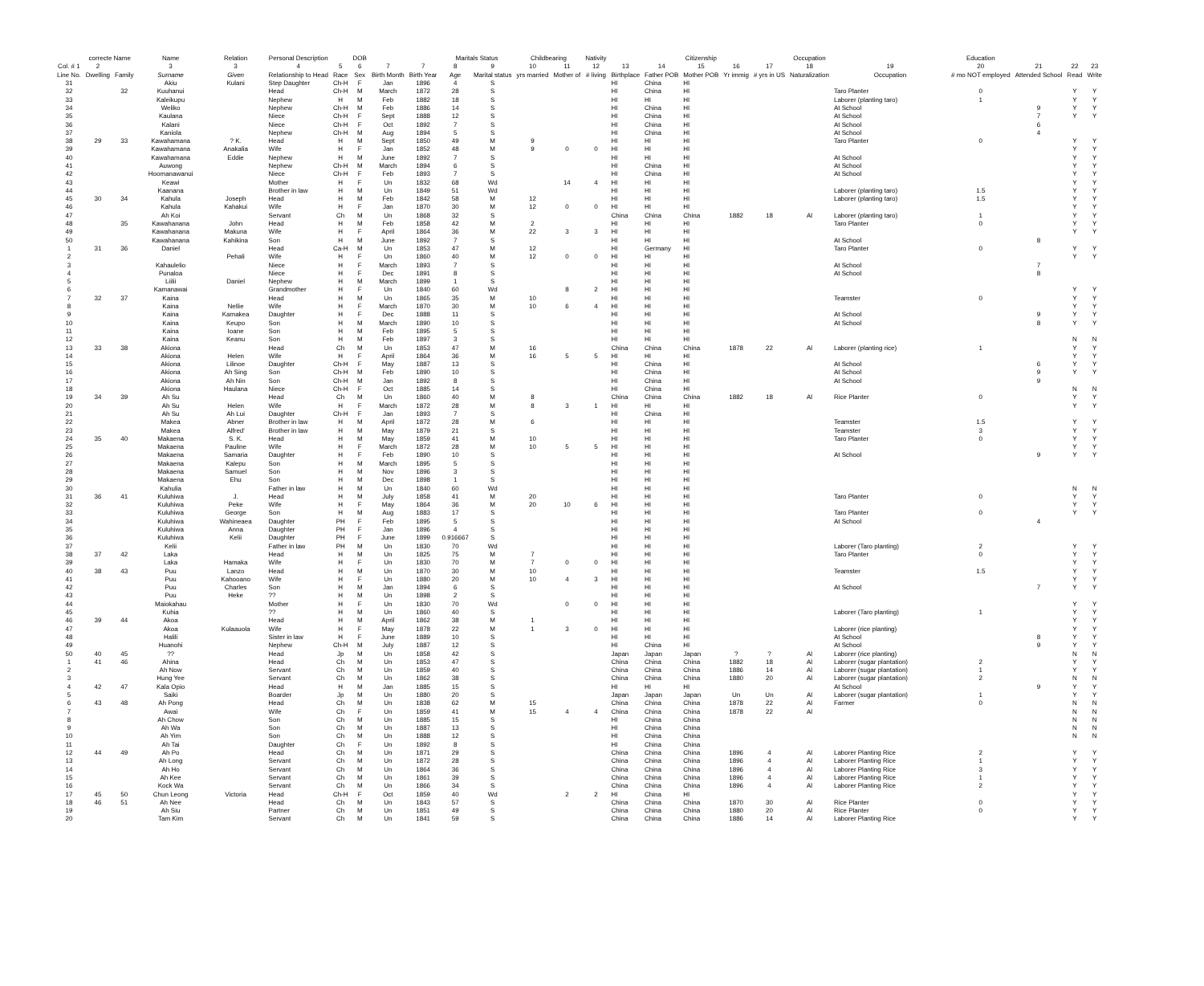| | correcte Name | | Name | Relation | Personal Description | | DOB | | | Maritals Status | | Childbearing | | Nativity | | | Citizenship | | | Occupation | | Education | | | |
| --- | --- | --- | --- | --- | --- | --- | --- | --- | --- | --- | --- | --- | --- | --- | --- | --- | --- | --- | --- | --- | --- | --- | --- | --- | --- |
| Col. # 1 | 2 | | 3 | 3 | 4 | 5 | 6 | 7 | 7 | 8 | 9 | 10 | 11 | 12 | 13 | 14 | 15 | 16 | 17 | 18 | 19 | 20 | 21 | 22 | 23 |
| Line No. | Dwelling | Family | Surname | Given | Relationship to Head | Race | Sex | Birth Month | Birth Year | Age | Marital status | yrs married | Mother of | # living | Birthplace | Father POB | Mother POB | Yr immig | # yrs in US | Naturalization | Occupation | # mo NOT employed | Attended School | Read | Write |
| 31 | | | Akiu | Kulani | Step Daughter | Ch-H | F | Jan | 1896 | 4 | S | | | | HI | China | HI | | | | | | | | |
| 32 | | 32 | Kuuhanui | | Head | Ch-H | M | March | 1872 | 28 | S | | | | HI | China | HI | | | | Taro Planter | 0 | | Y | Y |
| 33 | | | Kaleikupu | | Nephew | H | M | Feb | 1882 | 18 | S | | | | HI | HI | HI | | | | Laborer (planting taro) | 1 | | Y | Y |
| 34 | | | Weliko | | Nephew | Ch-H | M | Feb | 1886 | 14 | S | | | | HI | China | HI | | | | At School | | 9 | Y | Y |
| 35 | | | Kaulana | | Niece | Ch-H | F | Sept | 1888 | 12 | S | | | | HI | China | HI | | | | At School | | 7 | Y | Y |
| 36 | | | Kalani | | Niece | Ch-H | F | Oct | 1892 | 7 | S | | | | HI | China | HI | | | | At School | | 6 | | |
| 37 | | | Kaniola | | Nephew | Ch-H | M | Aug | 1894 | 5 | S | | | | HI | China | HI | | | | At School | | 4 | | |
| 38 | 29 | 33 | Kawahamana | ? K. | Head | H | M | Sept | 1850 | 49 | M | 9 | | | HI | HI | HI | | | | Taro Planter | 0 | | Y | Y |
| 39 | | | Kawahamana | Anakalia | Wife | H | F | Jan | 1852 | 48 | M | 9 | 0 | 0 | HI | HI | HI | | | | | | | Y | Y |
| 40 | | | Kawahamana | Eddie | Nephew | H | M | June | 1892 | 7 | S | | | | HI | HI | HI | | | | At School | | | Y | Y |
| 41 | | | Auwong | | Nephew | Ch-H | M | March | 1894 | 6 | S | | | | HI | China | HI | | | | At School | | | Y | Y |
| 42 | | | Hoomanawanui | | Niece | Ch-H | F | Feb | 1893 | 7 | S | | | | HI | China | HI | | | | At School | | | Y | Y |
| 43 | | | Keawi | | Mother | H | F | Un | 1832 | 68 | Wd | | 14 | 4 | HI | HI | HI | | | | | | | Y | Y |
| 44 | | | Kaanana | | Brother in law | H | M | Un | 1849 | 51 | Wd | | | | HI | HI | HI | | | | Laborer (planting taro) | 1.5 | | Y | Y |
| 45 | 30 | 34 | Kahula | Joseph | Head | H | M | Feb | 1842 | 58 | M | 12 | | | HI | HI | HI | | | | Laborer (planting taro) | 1.5 | | Y | Y |
| 46 | | | Kahula | Kahakui | Wife | H | F | Jan | 1870 | 30 | M | 12 | 0 | 0 | HI | HI | HI | | | | | | | Y | Y |
| 47 | | | Ah Koi | | Servant | Ch | M | Un | 1868 | 32 | S | | | | China | China | China | 1882 | 18 | Al | Laborer (planting taro) | 1 | | Y | Y |
| 48 | | 35 | Kawahanana | John | Head | H | M | Feb | 1858 | 42 | M | 2 | | | HI | HI | HI | | | | Taro Planter | 0 | | Y | Y |
| 49 | | | Kawahanana | Makuna | Wife | H | F | April | 1864 | 36 | M | 22 | 3 | 3 | HI | HI | HI | | | | | | | Y | Y |
| 50 | | | Kawahanana | Kahikina | Son | H | M | June | 1892 | 7 | S | | | | HI | HI | HI | | | | At School | | 8 | | |
| 1 | 31 | 36 | Daniel | | Head | Ca-H | M | Un | 1853 | 47 | M | 12 | | | HI | Germany | HI | | | | Taro Planter | 0 | | Y | Y |
| 2 | | | | Pehali | Wife | H | F | Un | 1860 | 40 | M | 12 | 0 | 0 | HI | HI | HI | | | | | | | Y | Y |
| 3 | | | Kahaulelio | | Niece | H | F | March | 1893 | 7 | S | | | | HI | HI | HI | | | | At School | | 7 | | |
| 4 | | | Punaloa | | Niece | H | F | Dec | 1891 | 8 | S | | | | HI | HI | HI | | | | At School | | 8 | | |
| 5 | | | Liilii | Daniel | Nephew | H | M | March | 1899 | 1 | S | | | | HI | HI | HI | | | | | | | | |
| 6 | | | Kamanawai | | Grandmother | H | F | Un | 1840 | 60 | Wd | | 8 | 2 | HI | HI | HI | | | | | | | Y | Y |
| 7 | 32 | 37 | Kaina | | Head | H | M | Un | 1865 | 35 | M | 10 | | | HI | HI | HI | | | | Teamster | 0 | | Y | Y |
| 8 | | | Kaina | Nellie | Wife | H | F | March | 1870 | 30 | M | 10 | 6 | 4 | HI | HI | HI | | | | | | | Y | Y |
| 9 | | | Kaina | Kamakea | Daughter | H | F | Dec | 1888 | 11 | S | | | | HI | HI | HI | | | | At School | | 9 | Y | Y |
| 10 | | | Kaina | Keupo | Son | H | M | March | 1890 | 10 | S | | | | HI | HI | HI | | | | At School | | 8 | Y | Y |
| 11 | | | Kaina | Ioane | Son | H | M | Feb | 1895 | 5 | S | | | | HI | HI | HI | | | | | | | | |
| 12 | | | Kaina | Keanu | Son | H | M | Feb | 1897 | 3 | S | | | | HI | HI | HI | | | | | | | N | N |
| 13 | 33 | 38 | Akiona | | Head | Ch | M | Un | 1853 | 47 | M | 16 | | | China | China | China | 1878 | 22 | Al | Laborer (planting rice) | 1 | | Y | Y |
| 14 | | | Akiona | Helen | Wife | H | F | April | 1864 | 36 | M | 16 | 5 | 5 | HI | HI | HI | | | | | | | Y | Y |
| 15 | | | Akiona | Lilinoe | Daughter | Ch-H | F | May | 1887 | 13 | S | | | | HI | China | HI | | | | At School | | 6 | Y | Y |
| 16 | | | Akiona | Ah Sing | Son | Ch-H | M | Feb | 1890 | 10 | S | | | | HI | China | HI | | | | At School | | 9 | Y | Y |
| 17 | | | Akiona | Ah Nin | Son | Ch-H | M | Jan | 1892 | 8 | S | | | | HI | China | HI | | | | At School | | 9 | | |
| 18 | | | Akiona | Haulana | Niece | Ch-H | F | Oct | 1885 | 14 | S | | | | HI | China | HI | | | | | | | N | N |
| 19 | 34 | 39 | Ah Su | | Head | Ch | M | Un | 1860 | 40 | M | 8 | | | China | China | China | 1882 | 18 | Al | Rice Planter | 0 | | Y | Y |
| 20 | | | Ah Su | Helen | Wife | H | F | March | 1872 | 28 | M | 8 | 3 | 1 | HI | HI | HI | | | | | | | Y | Y |
| 21 | | | Ah Su | Ah Lui | Daughter | Ch-H | F | Jan | 1893 | 7 | S | | | | HI | China | HI | | | | | | | | |
| 22 | | | Makea | Abner | Brother in law | H | M | April | 1872 | 28 | M | 6 | | | HI | HI | HI | | | | Teamster | 1.5 | | Y | Y |
| 23 | | | Makea | Alfred' | Brother in law | H | M | May | 1879 | 21 | S | | | | HI | HI | HI | | | | Teamster | 3 | | Y | Y |
| 24 | 35 | 40 | Makaena | S. K. | Head | H | M | May | 1859 | 41 | M | 10 | | | HI | HI | HI | | | | Taro Planter | 0 | | Y | Y |
| 25 | | | Makaena | Pauline | Wife | H | F | March | 1872 | 28 | M | 10 | 5 | 5 | HI | HI | HI | | | | | | | Y | Y |
| 26 | | | Makaena | Samaria | Daughter | H | F | Feb | 1890 | 10 | S | | | | HI | HI | HI | | | | At School | | 9 | Y | Y |
| 27 | | | Makaena | Kalepu | Son | H | M | March | 1895 | 5 | S | | | | HI | HI | HI | | | | | | | | |
| 28 | | | Makaena | Samuel | Son | H | M | Nov | 1896 | 3 | S | | | | HI | HI | HI | | | | | | | | |
| 29 | | | Makaena | Ehu | Son | H | M | Dec | 1898 | 1 | S | | | | HI | HI | HI | | | | | | | | |
| 30 | | | Kahulia | | Father in law | H | M | Un | 1840 | 60 | Wd | | | | HI | HI | HI | | | | | | | N | N |
| 31 | 36 | 41 | Kuluhiwa | J. | Head | H | M | July | 1858 | 41 | M | 20 | | | HI | HI | HI | | | | Taro Planter | 0 | | Y | Y |
| 32 | | | Kuluhiwa | Peke | Wife | H | F | May | 1864 | 36 | M | 20 | 10 | 6 | HI | HI | HI | | | | | | | Y | Y |
| 33 | | | Kuluhiwa | George | Son | H | M | Aug | 1883 | 17 | S | | | | HI | HI | HI | | | | Taro Planter | 0 | | Y | Y |
| 34 | | | Kuluhiwa | Wahineaea | Daughter | PH | F | Feb | 1895 | 5 | S | | | | HI | HI | HI | | | | At School | | 4 | | |
| 35 | | | Kuluhiwa | Anna | Daughter | PH | F | Jan | 1896 | 4 | S | | | | HI | HI | HI | | | | | | | | |
| 36 | | | Kuluhiwa | Kelii | Daughter | PH | F | June | 1899 | 0.916667 | S | | | | HI | HI | HI | | | | | | | | |
| 37 | | | Kelii | | Father in law | PH | M | Un | 1830 | 70 | Wd | | | | HI | HI | HI | | | | Laborer (Taro planting) | 2 | | Y | Y |
| 38 | 37 | 42 | Laka | | Head | H | M | Un | 1825 | 75 | M | 7 | | | HI | HI | HI | | | | Taro Planter | 0 | | Y | Y |
| 39 | | | Laka | Hamaka | Wife | H | F | Un | 1830 | 70 | M | 7 | 0 | 0 | HI | HI | HI | | | | | | | Y | Y |
| 40 | 38 | 43 | Puu | Lanzo | Head | H | M | Un | 1870 | 30 | M | 10 | | | HI | HI | HI | | | | Teamster | 1.5 | | Y | Y |
| 41 | | | Puu | Kahooano | Wife | H | F | Un | 1880 | 20 | M | 10 | 4 | 3 | HI | HI | HI | | | | | | | Y | Y |
| 42 | | | Puu | Charles | Son | H | M | Jan | 1894 | 6 | S | | | | HI | HI | HI | | | | At School | | 7 | Y | Y |
| 43 | | | Puu | Heke | ?? | H | M | Un | 1898 | 2 | S | | | | HI | HI | HI | | | | | | | | |
| 44 | | | Maiokahau | | Mother | H | F | Un | 1830 | 70 | Wd | | 0 | 0 | HI | HI | HI | | | | | | | Y | Y |
| 45 | | | Kuhia | | ?? | H | M | Un | 1860 | 40 | S | | | | HI | HI | HI | | | | Laborer (Taro planting) | 1 | | Y | Y |
| 46 | 39 | 44 | Akoa | | Head | H | M | April | 1862 | 38 | M | 1 | | | HI | HI | HI | | | | | | | Y | Y |
| 47 | | | Akoa | Kulaauola | Wife | H | F | May | 1878 | 22 | M | 1 | 3 | 0 | HI | HI | HI | | | | Laborer (rice planting) | | | Y | Y |
| 48 | | | Halili | | Sister in law | H | F | June | 1889 | 10 | S | | | | HI | HI | HI | | | | At School | | 8 | Y | Y |
| 49 | | | Huanohi | | Nephew | Ch-H | M | July | 1887 | 12 | S | | | | HI | China | HI | | | | At School | | 9 | Y | Y |
| 50 | 40 | 45 | ?? | | Head | Jp | M | Un | 1858 | 42 | S | | | | Japan | Japan | Japan | ? | ? | Al | Laborer (rice planting) | | | N | N |
| 1 | 41 | 46 | Ahina | | Head | Ch | M | Un | 1853 | 47 | S | | | | China | China | China | 1882 | 18 | Al | Laborer (sugar plantation) | 2 | | Y | Y |
| 2 | | | Ah Now | | Servant | Ch | M | Un | 1859 | 40 | S | | | | China | China | China | 1886 | 14 | Al | Laborer (sugar plantation) | 1 | | Y | Y |
| 3 | | | Hung Yee | | Servant | Ch | M | Un | 1862 | 38 | S | | | | China | China | China | 1880 | 20 | Al | Laborer (sugar plantation) | 2 | | N | N |
| 4 | 42 | 47 | Kala Opio | | Head | H | M | Jan | 1885 | 15 | S | | | | HI | HI | HI | | | | At School | | 9 | Y | Y |
| 5 | | | Saiki | | Boarder | Jp | M | Un | 1880 | 20 | S | | | | Japan | Japan | Japan | Un | Un | Al | Laborer (sugar plantation) | 1 | | Y | Y |
| 6 | 43 | 48 | Ah Pong | | Head | Ch | M | Un | 1838 | 62 | M | 15 | | | China | China | China | 1878 | 22 | Al | Farmer | 0 | | N | N |
| 7 | | | Awai | | Wife | Ch | F | Un | 1859 | 41 | M | 15 | 4 | 4 | China | China | China | 1878 | 22 | Al | | | | N | N |
| 8 | | | Ah Chow | | Son | Ch | M | Un | 1885 | 15 | S | | | | HI | China | China | | | | | | | N | N |
| 9 | | | Ah Wa | | Son | Ch | M | Un | 1887 | 13 | S | | | | HI | China | China | | | | | | | N | N |
| 10 | | | Ah Yim | | Son | Ch | M | Un | 1888 | 12 | S | | | | HI | China | China | | | | | | | N | N |
| 11 | | | Ah Tai | | Daughter | Ch | F | Un | 1892 | 8 | S | | | | HI | China | China | | | | | | | | |
| 12 | 44 | 49 | Ah Po | | Head | Ch | M | Un | 1871 | 29 | S | | | | China | China | China | 1896 | 4 | Al | Laborer Planting Rice | 2 | | Y | Y |
| 13 | | | Ah Long | | Servant | Ch | M | Un | 1872 | 28 | S | | | | China | China | China | 1896 | 4 | Al | Laborer Planting Rice | 1 | | Y | Y |
| 14 | | | Ah Ho | | Servant | Ch | M | Un | 1864 | 36 | S | | | | China | China | China | 1896 | 4 | Al | Laborer Planting Rice | 3 | | Y | Y |
| 15 | | | Ah Kee | | Servant | Ch | M | Un | 1861 | 39 | S | | | | China | China | China | 1896 | 4 | Al | Laborer Planting Rice | 1 | | Y | Y |
| 16 | | | Kock Wa | | Servant | Ch | M | Un | 1866 | 34 | S | | | | China | China | China | 1896 | 4 | Al | Laborer Planting Rice | 2 | | Y | Y |
| 17 | 45 | 50 | Chun Leong | Victoria | Head | Ch-H | F | Oct | 1859 | 40 | Wd | | 2 | 2 | HI | China | HI | | | | | | | Y | Y |
| 18 | 46 | 51 | Ah Nee | | Head | Ch | M | Un | 1843 | 57 | S | | | | China | China | China | 1870 | 30 | Al | Rice Planter | 0 | | Y | Y |
| 19 | | | Ah Siu | | Partner | Ch | M | Un | 1851 | 49 | S | | | | China | China | China | 1880 | 20 | Al | Rice Planter | 0 | | Y | Y |
| 20 | | | Tam Kim | | Servant | Ch | M | Un | 1841 | 59 | S | | | | China | China | China | 1886 | 14 | Al | Laborer Planting Rice | | | Y | Y |